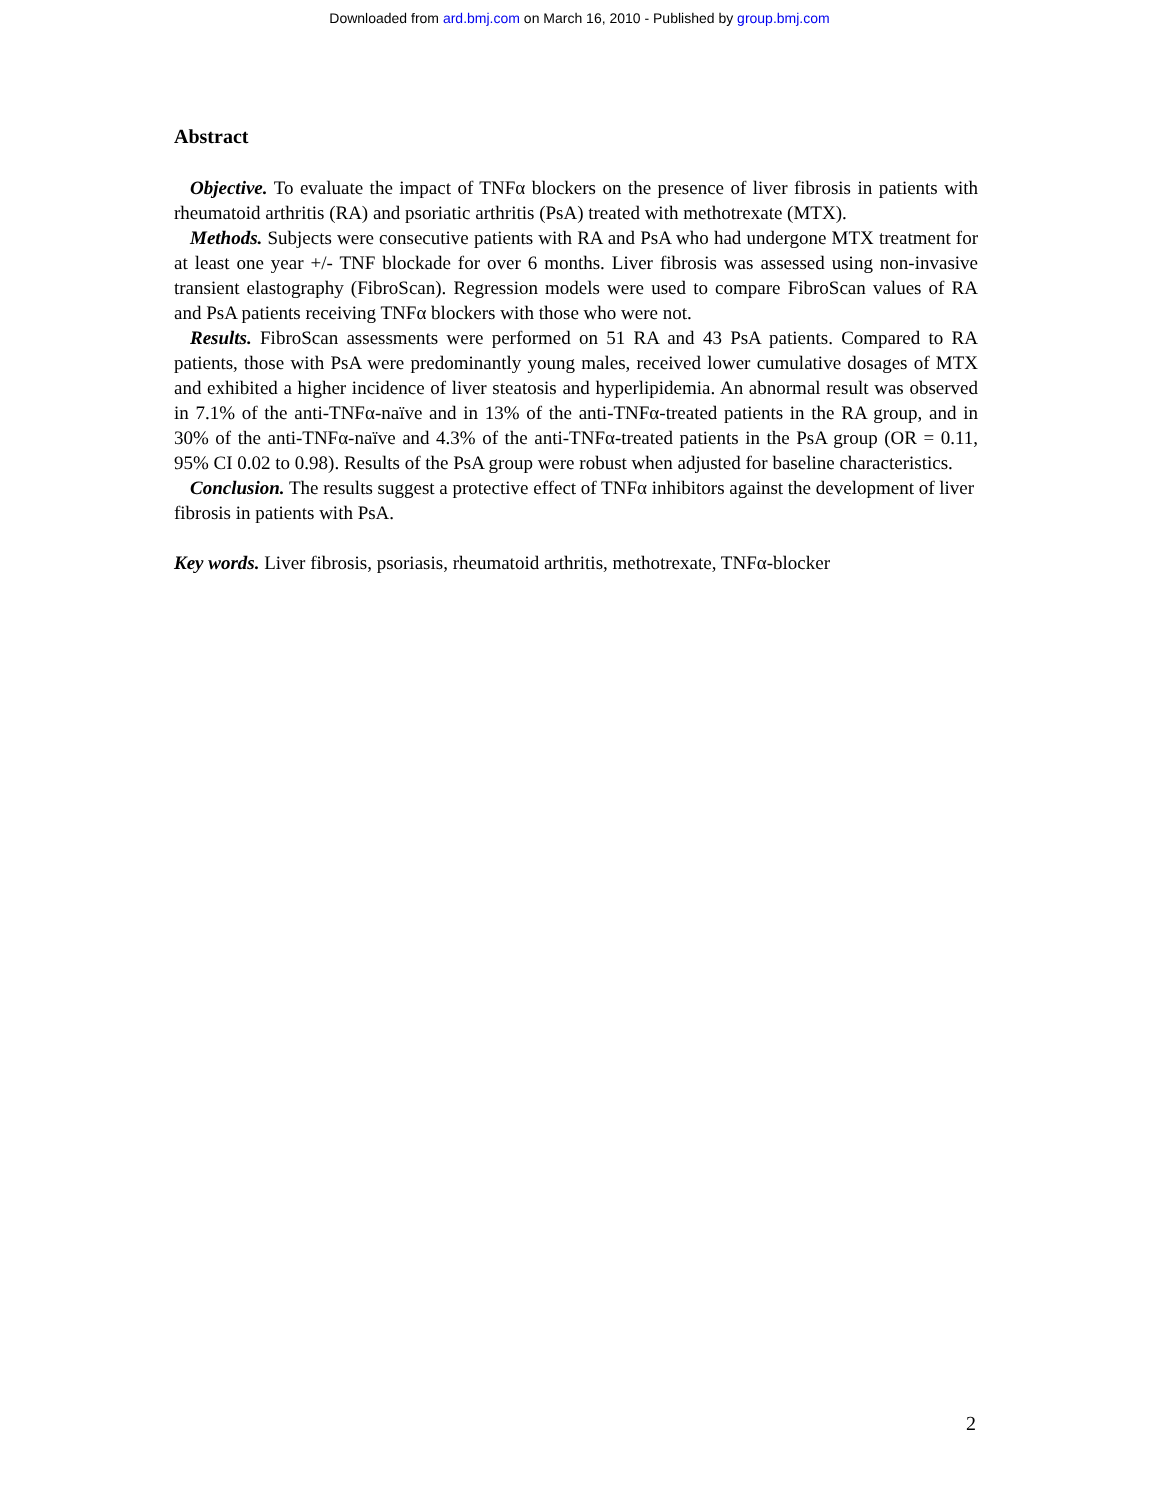Downloaded from ard.bmj.com on March 16, 2010 - Published by group.bmj.com
Abstract
Objective. To evaluate the impact of TNFα blockers on the presence of liver fibrosis in patients with rheumatoid arthritis (RA) and psoriatic arthritis (PsA) treated with methotrexate (MTX).
Methods. Subjects were consecutive patients with RA and PsA who had undergone MTX treatment for at least one year +/- TNF blockade for over 6 months. Liver fibrosis was assessed using non-invasive transient elastography (FibroScan). Regression models were used to compare FibroScan values of RA and PsA patients receiving TNFα blockers with those who were not.
Results. FibroScan assessments were performed on 51 RA and 43 PsA patients. Compared to RA patients, those with PsA were predominantly young males, received lower cumulative dosages of MTX and exhibited a higher incidence of liver steatosis and hyperlipidemia. An abnormal result was observed in 7.1% of the anti-TNFα-naïve and in 13% of the anti-TNFα-treated patients in the RA group, and in 30% of the anti-TNFα-naïve and 4.3% of the anti-TNFα-treated patients in the PsA group (OR = 0.11, 95% CI 0.02 to 0.98). Results of the PsA group were robust when adjusted for baseline characteristics.
Conclusion. The results suggest a protective effect of TNFα inhibitors against the development of liver fibrosis in patients with PsA.
Key words. Liver fibrosis, psoriasis, rheumatoid arthritis, methotrexate, TNFα-blocker
2